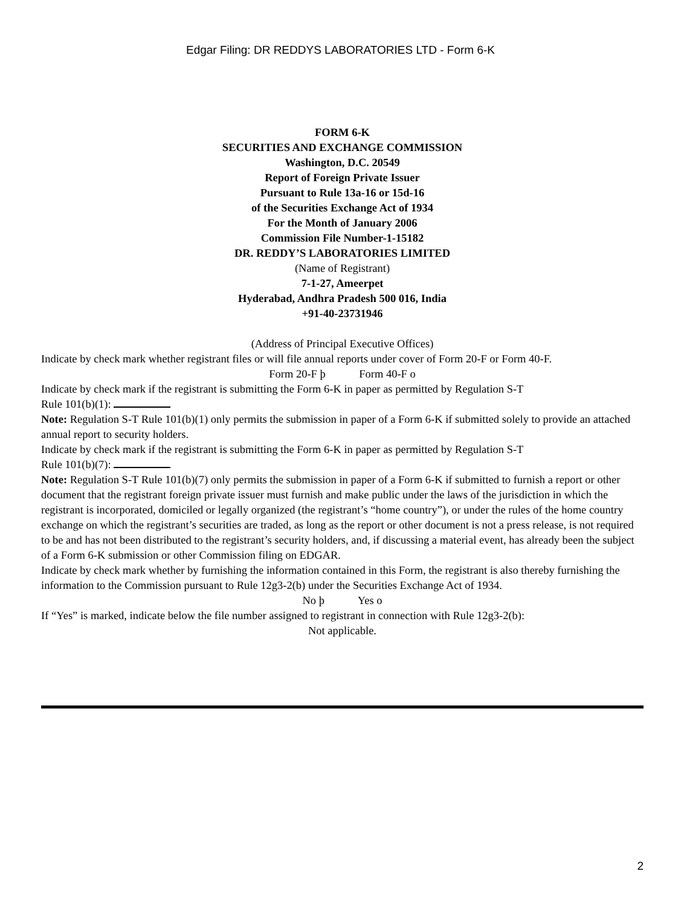Edgar Filing: DR REDDYS LABORATORIES LTD - Form 6-K
FORM 6-K
SECURITIES AND EXCHANGE COMMISSION
Washington, D.C. 20549
Report of Foreign Private Issuer
Pursuant to Rule 13a-16 or 15d-16
of the Securities Exchange Act of 1934
For the Month of January 2006
Commission File Number-1-15182
DR. REDDY’S LABORATORIES LIMITED
(Name of Registrant)
7-1-27, Ameerpet
Hyderabad, Andhra Pradesh 500 016, India
+91-40-23731946
(Address of Principal Executive Offices)
Indicate by check mark whether registrant files or will file annual reports under cover of Form 20-F or Form 40-F.
Form 20-F þ Form 40-F o
Indicate by check mark if the registrant is submitting the Form 6-K in paper as permitted by Regulation S-T
Rule 101(b)(1):
Note: Regulation S-T Rule 101(b)(1) only permits the submission in paper of a Form 6-K if submitted solely to provide an attached annual report to security holders.
Indicate by check mark if the registrant is submitting the Form 6-K in paper as permitted by Regulation S-T
Rule 101(b)(7):
Note: Regulation S-T Rule 101(b)(7) only permits the submission in paper of a Form 6-K if submitted to furnish a report or other document that the registrant foreign private issuer must furnish and make public under the laws of the jurisdiction in which the registrant is incorporated, domiciled or legally organized (the registrant’s “home country”), or under the rules of the home country exchange on which the registrant’s securities are traded, as long as the report or other document is not a press release, is not required to be and has not been distributed to the registrant’s security holders, and, if discussing a material event, has already been the subject of a Form 6-K submission or other Commission filing on EDGAR.
Indicate by check mark whether by furnishing the information contained in this Form, the registrant is also thereby furnishing the information to the Commission pursuant to Rule 12g3-2(b) under the Securities Exchange Act of 1934.
No þ Yes o
If “Yes” is marked, indicate below the file number assigned to registrant in connection with Rule 12g3-2(b):
Not applicable.
2